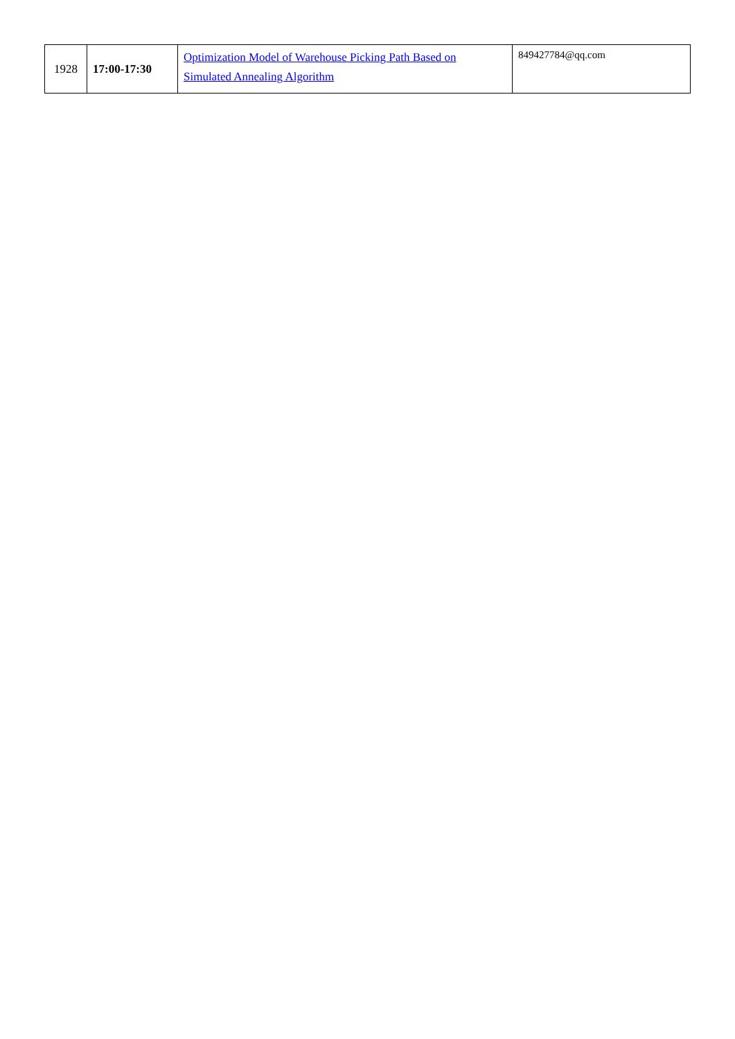| 1928 | 17:00-17:30 | Optimization Model of Warehouse Picking Path Based on Simulated Annealing Algorithm | 849427784@qq.com |